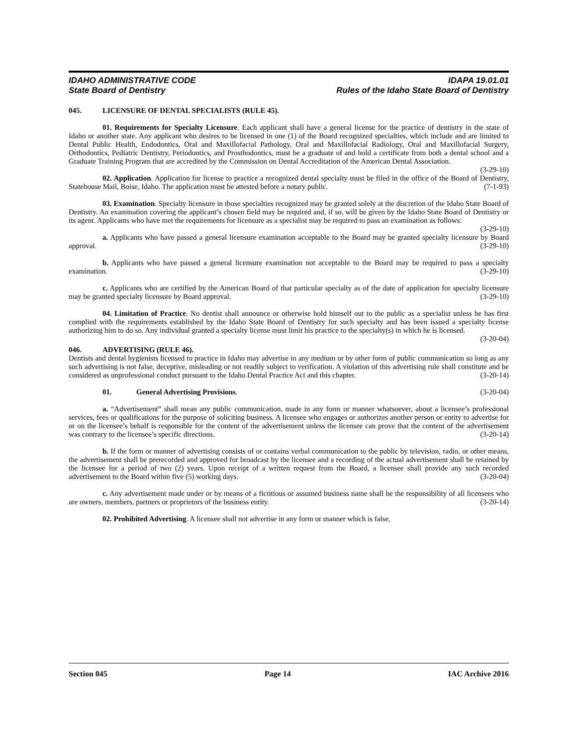IDAHO ADMINISTRATIVE CODE
State Board of Dentistry
IDAPA 19.01.01
Rules of the Idaho State Board of Dentistry
045. LICENSURE OF DENTAL SPECIALISTS (RULE 45).
01. Requirements for Specialty Licensure. Each applicant shall have a general license for the practice of dentistry in the state of Idaho or another state. Any applicant who desires to be licensed in one (1) of the Board recognized specialties, which include and are limited to Dental Public Health, Endodontics, Oral and Maxillofacial Pathology, Oral and Maxillofacial Radiology, Oral and Maxillofacial Surgery, Orthodontics, Pediatric Dentistry, Periodontics, and Prosthodontics, must be a graduate of and hold a certificate from both a dental school and a Graduate Training Program that are accredited by the Commission on Dental Accreditation of the American Dental Association. (3-29-10)
02. Application. Application for license to practice a recognized dental specialty must be filed in the office of the Board of Dentistry, Statehouse Mail, Boise, Idaho. The application must be attested before a notary public. (7-1-93)
03. Examination. Specialty licensure in those specialties recognized may be granted solely at the discretion of the Idaho State Board of Dentistry. An examination covering the applicant’s chosen field may be required and, if so, will be given by the Idaho State Board of Dentistry or its agent. Applicants who have met the requirements for licensure as a specialist may be required to pass an examination as follows: (3-29-10)
a. Applicants who have passed a general licensure examination acceptable to the Board may be granted specialty licensure by Board approval. (3-29-10)
b. Applicants who have passed a general licensure examination not acceptable to the Board may be required to pass a specialty examination. (3-29-10)
c. Applicants who are certified by the American Board of that particular specialty as of the date of application for specialty licensure may be granted specialty licensure by Board approval. (3-29-10)
04. Limitation of Practice. No dentist shall announce or otherwise hold himself out to the public as a specialist unless he has first complied with the requirements established by the Idaho State Board of Dentistry for such specialty and has been issued a specialty license authorizing him to do so. Any individual granted a specialty license must limit his practice to the specialty(s) in which he is licensed. (3-20-04)
046. ADVERTISING (RULE 46).
Dentists and dental hygienists licensed to practice in Idaho may advertise in any medium or by other form of public communication so long as any such advertising is not false, deceptive, misleading or not readily subject to verification. A violation of this advertising rule shall constitute and be considered as unprofessional conduct pursuant to the Idaho Dental Practice Act and this chapter. (3-20-14)
01. General Advertising Provisions. (3-20-04)
a. “Advertisement” shall mean any public communication, made in any form or manner whatsoever, about a licensee’s professional services, fees or qualifications for the purpose of soliciting business. A licensee who engages or authorizes another person or entity to advertise for or on the licensee’s behalf is responsible for the content of the advertisement unless the licensee can prove that the content of the advertisement was contrary to the licensee’s specific directions. (3-20-14)
b. If the form or manner of advertising consists of or contains verbal communication to the public by television, radio, or other means, the advertisement shall be prerecorded and approved for broadcast by the licensee and a recording of the actual advertisement shall be retained by the licensee for a period of two (2) years. Upon receipt of a written request from the Board, a licensee shall provide any such recorded advertisement to the Board within five (5) working days. (3-20-04)
c. Any advertisement made under or by means of a fictitious or assumed business name shall be the responsibility of all licensees who are owners, members, partners or proprietors of the business entity. (3-20-14)
02. Prohibited Advertising. A licensee shall not advertise in any form or manner which is false,
Section 045 Page 14 IAC Archive 2016